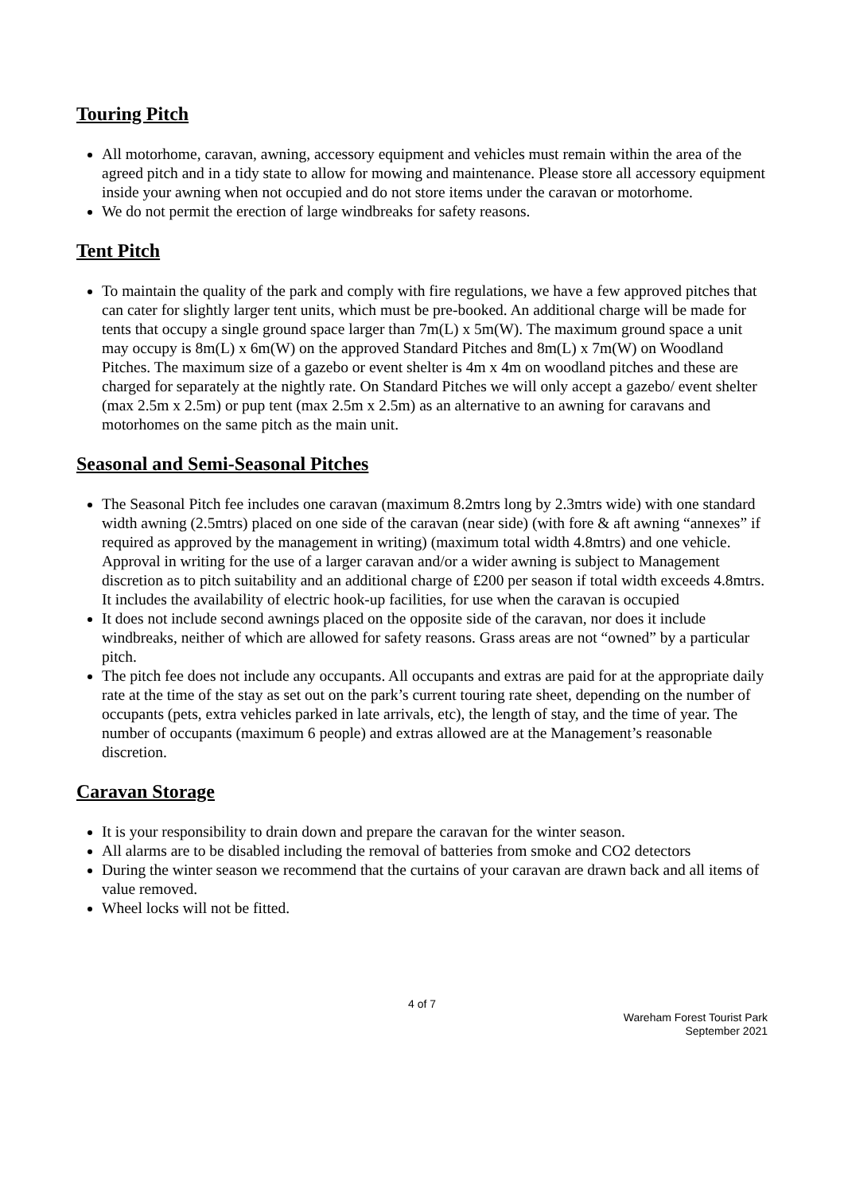Touring Pitch
All motorhome, caravan, awning, accessory equipment and vehicles must remain within the area of the agreed pitch and in a tidy state to allow for mowing and maintenance. Please store all accessory equipment inside your awning when not occupied and do not store items under the caravan or motorhome.
We do not permit the erection of large windbreaks for safety reasons.
Tent Pitch
To maintain the quality of the park and comply with fire regulations, we have a few approved pitches that can cater for slightly larger tent units, which must be pre-booked. An additional charge will be made for tents that occupy a single ground space larger than 7m(L) x 5m(W). The maximum ground space a unit may occupy is 8m(L) x 6m(W) on the approved Standard Pitches and 8m(L) x 7m(W) on Woodland Pitches. The maximum size of a gazebo or event shelter is 4m x 4m on woodland pitches and these are charged for separately at the nightly rate. On Standard Pitches we will only accept a gazebo/ event shelter (max 2.5m x 2.5m) or pup tent (max 2.5m x 2.5m) as an alternative to an awning for caravans and motorhomes on the same pitch as the main unit.
Seasonal and Semi-Seasonal Pitches
The Seasonal Pitch fee includes one caravan (maximum 8.2mtrs long by 2.3mtrs wide) with one standard width awning (2.5mtrs) placed on one side of the caravan (near side) (with fore & aft awning “annexes” if required as approved by the management in writing) (maximum total width 4.8mtrs) and one vehicle. Approval in writing for the use of a larger caravan and/or a wider awning is subject to Management discretion as to pitch suitability and an additional charge of £200 per season if total width exceeds 4.8mtrs. It includes the availability of electric hook-up facilities, for use when the caravan is occupied
It does not include second awnings placed on the opposite side of the caravan, nor does it include windbreaks, neither of which are allowed for safety reasons. Grass areas are not “owned” by a particular pitch.
The pitch fee does not include any occupants. All occupants and extras are paid for at the appropriate daily rate at the time of the stay as set out on the park’s current touring rate sheet, depending on the number of occupants (pets, extra vehicles parked in late arrivals, etc), the length of stay, and the time of year. The number of occupants (maximum 6 people) and extras allowed are at the Management’s reasonable discretion.
Caravan Storage
It is your responsibility to drain down and prepare the caravan for the winter season.
All alarms are to be disabled including the removal of batteries from smoke and CO2 detectors
During the winter season we recommend that the curtains of your caravan are drawn back and all items of value removed.
Wheel locks will not be fitted.
4 of 7
Wareham Forest Tourist Park
September 2021